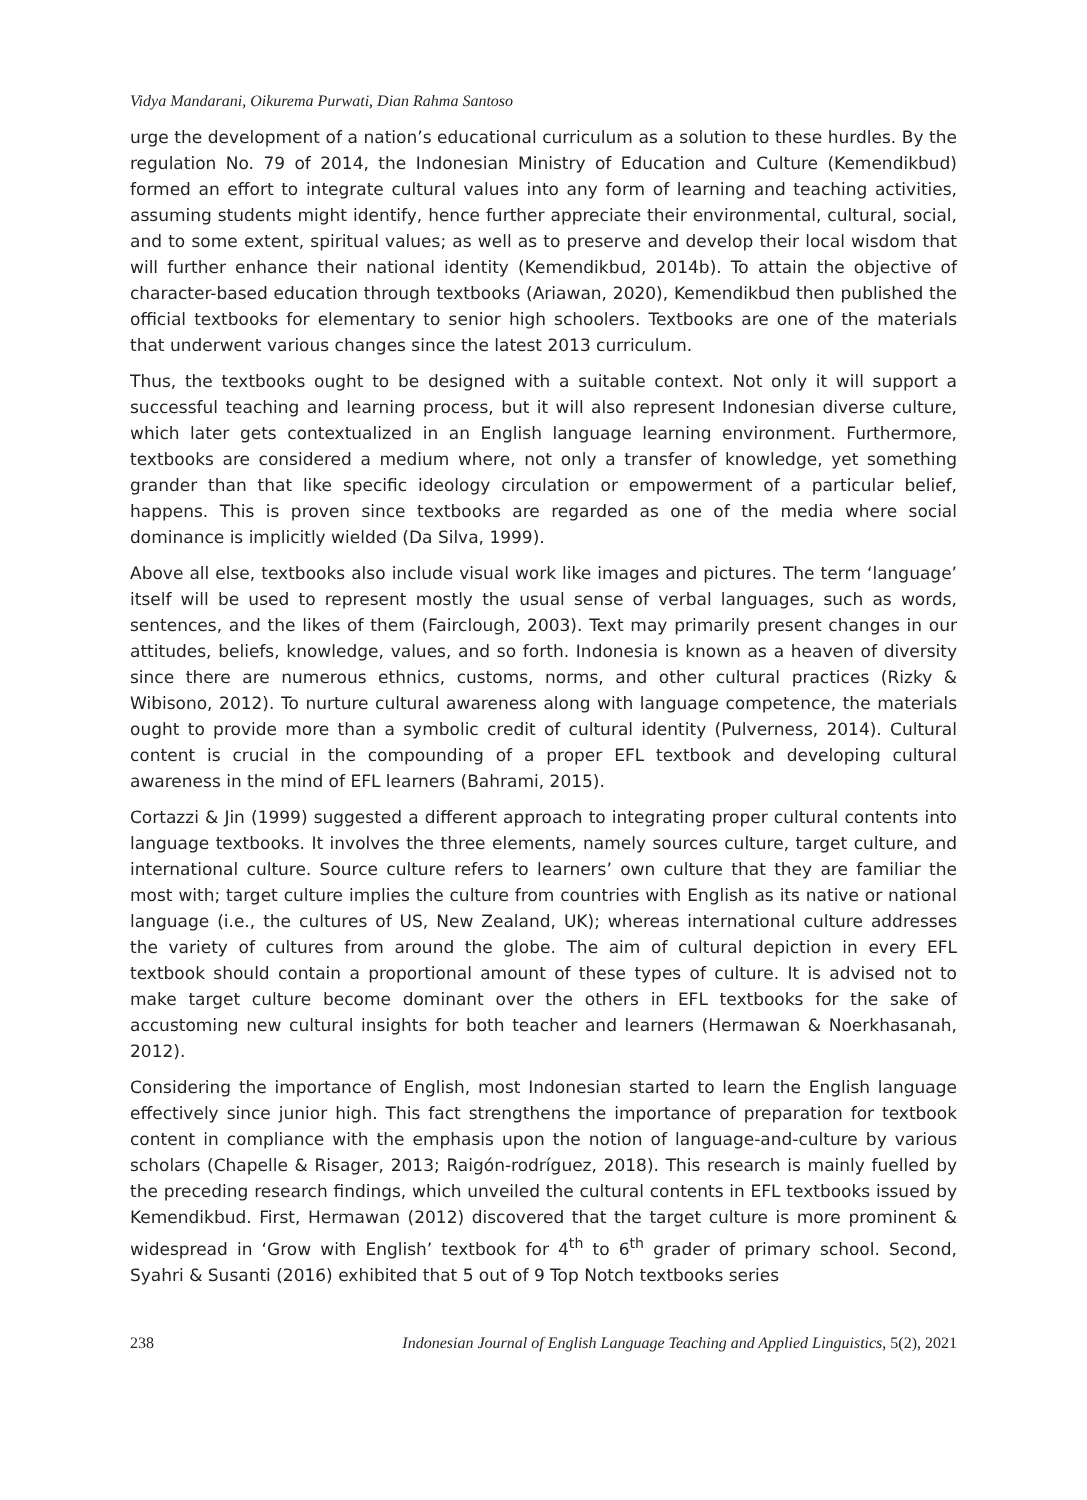Vidya Mandarani, Oikurema Purwati, Dian Rahma Santoso
urge the development of a nation’s educational curriculum as a solution to these hurdles. By the regulation No. 79 of 2014, the Indonesian Ministry of Education and Culture (Kemendikbud) formed an effort to integrate cultural values into any form of learning and teaching activities, assuming students might identify, hence further appreciate their environmental, cultural, social, and to some extent, spiritual values; as well as to preserve and develop their local wisdom that will further enhance their national identity (Kemendikbud, 2014b). To attain the objective of character-based education through textbooks (Ariawan, 2020), Kemendikbud then published the official textbooks for elementary to senior high schoolers. Textbooks are one of the materials that underwent various changes since the latest 2013 curriculum.
Thus, the textbooks ought to be designed with a suitable context. Not only it will support a successful teaching and learning process, but it will also represent Indonesian diverse culture, which later gets contextualized in an English language learning environment. Furthermore, textbooks are considered a medium where, not only a transfer of knowledge, yet something grander than that like specific ideology circulation or empowerment of a particular belief, happens. This is proven since textbooks are regarded as one of the media where social dominance is implicitly wielded (Da Silva, 1999).
Above all else, textbooks also include visual work like images and pictures. The term ‘language’ itself will be used to represent mostly the usual sense of verbal languages, such as words, sentences, and the likes of them (Fairclough, 2003). Text may primarily present changes in our attitudes, beliefs, knowledge, values, and so forth. Indonesia is known as a heaven of diversity since there are numerous ethnics, customs, norms, and other cultural practices (Rizky & Wibisono, 2012). To nurture cultural awareness along with language competence, the materials ought to provide more than a symbolic credit of cultural identity (Pulverness, 2014). Cultural content is crucial in the compounding of a proper EFL textbook and developing cultural awareness in the mind of EFL learners (Bahrami, 2015).
Cortazzi & Jin (1999) suggested a different approach to integrating proper cultural contents into language textbooks. It involves the three elements, namely sources culture, target culture, and international culture. Source culture refers to learners’ own culture that they are familiar the most with; target culture implies the culture from countries with English as its native or national language (i.e., the cultures of US, New Zealand, UK); whereas international culture addresses the variety of cultures from around the globe. The aim of cultural depiction in every EFL textbook should contain a proportional amount of these types of culture. It is advised not to make target culture become dominant over the others in EFL textbooks for the sake of accustoming new cultural insights for both teacher and learners (Hermawan & Noerkhasanah, 2012).
Considering the importance of English, most Indonesian started to learn the English language effectively since junior high. This fact strengthens the importance of preparation for textbook content in compliance with the emphasis upon the notion of language-and-culture by various scholars (Chapelle & Risager, 2013; Raigón-rodríguez, 2018). This research is mainly fuelled by the preceding research findings, which unveiled the cultural contents in EFL textbooks issued by Kemendikbud. First, Hermawan (2012) discovered that the target culture is more prominent & widespread in ‘Grow with English’ textbook for 4<sup>th</sup> to 6<sup>th</sup> grader of primary school. Second, Syahri & Susanti (2016) exhibited that 5 out of 9 Top Notch textbooks series
238 Indonesian Journal of English Language Teaching and Applied Linguistics, 5(2), 2021